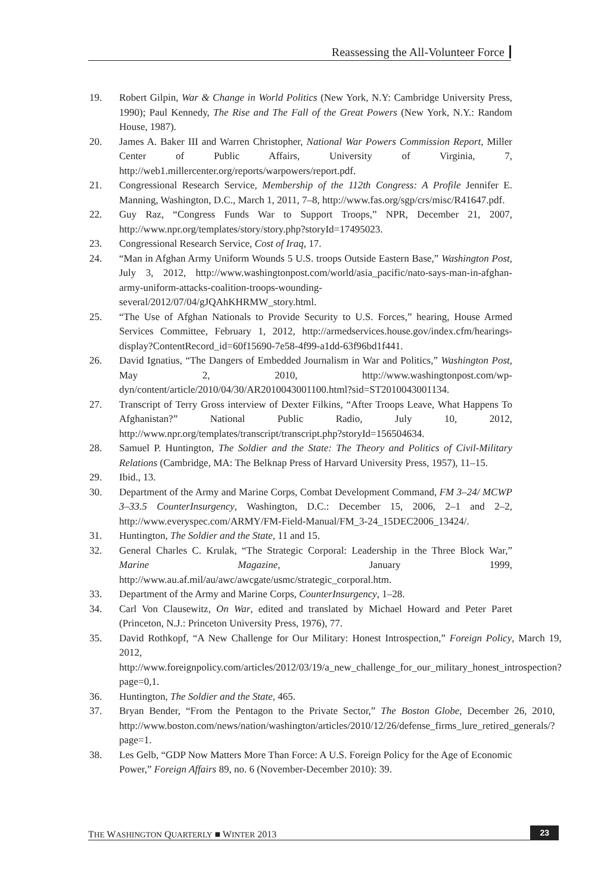Reassessing the All-Volunteer Force
19. Robert Gilpin, War & Change in World Politics (New York, N.Y: Cambridge University Press, 1990); Paul Kennedy, The Rise and The Fall of the Great Powers (New York, N.Y.: Random House, 1987).
20. James A. Baker III and Warren Christopher, National War Powers Commission Report, Miller Center of Public Affairs, University of Virginia, 7, http://web1.millercenter.org/reports/warpowers/report.pdf.
21. Congressional Research Service, Membership of the 112th Congress: A Profile Jennifer E. Manning, Washington, D.C., March 1, 2011, 7–8, http://www.fas.org/sgp/crs/misc/R41647.pdf.
22. Guy Raz, “Congress Funds War to Support Troops,” NPR, December 21, 2007, http://www.npr.org/templates/story/story.php?storyId=17495023.
23. Congressional Research Service, Cost of Iraq, 17.
24. “Man in Afghan Army Uniform Wounds 5 U.S. troops Outside Eastern Base,” Washington Post, July 3, 2012, http://www.washingtonpost.com/world/asia_pacific/nato-says-man-in-afghan-army-uniform-attacks-coalition-troops-wounding-several/2012/07/04/gJQAhKHRMW_story.html.
25. “The Use of Afghan Nationals to Provide Security to U.S. Forces,” hearing, House Armed Services Committee, February 1, 2012, http://armedservices.house.gov/index.cfm/hearings-display?ContentRecord_id=60f15690-7e58-4f99-a1dd-63f96bd1f441.
26. David Ignatius, “The Dangers of Embedded Journalism in War and Politics,” Washington Post, May 2, 2010, http://www.washingtonpost.com/wp-dyn/content/article/2010/04/30/AR2010043001100.html?sid=ST2010043001134.
27. Transcript of Terry Gross interview of Dexter Filkins, “After Troops Leave, What Happens To Afghanistan?” National Public Radio, July 10, 2012, http://www.npr.org/templates/transcript/transcript.php?storyId=156504634.
28. Samuel P. Huntington, The Soldier and the State: The Theory and Politics of Civil-Military Relations (Cambridge, MA: The Belknap Press of Harvard University Press, 1957), 11–15.
29. Ibid., 13.
30. Department of the Army and Marine Corps, Combat Development Command, FM 3–24/ MCWP 3–33.5 CounterInsurgency, Washington, D.C.: December 15, 2006, 2–1 and 2–2, http://www.everyspec.com/ARMY/FM-Field-Manual/FM_3-24_15DEC2006_13424/.
31. Huntington, The Soldier and the State, 11 and 15.
32. General Charles C. Krulak, “The Strategic Corporal: Leadership in the Three Block War,” Marine Magazine, January 1999, http://www.au.af.mil/au/awc/awcgate/usmc/strategic_corporal.htm.
33. Department of the Army and Marine Corps, CounterInsurgency, 1–28.
34. Carl Von Clausewitz, On War, edited and translated by Michael Howard and Peter Paret (Princeton, N.J.: Princeton University Press, 1976), 77.
35. David Rothkopf, “A New Challenge for Our Military: Honest Introspection,” Foreign Policy, March 19, 2012, http://www.foreignpolicy.com/articles/2012/03/19/a_new_challenge_for_our_military_honest_introspection?page=0,1.
36. Huntington, The Soldier and the State, 465.
37. Bryan Bender, “From the Pentagon to the Private Sector,” The Boston Globe, December 26, 2010, http://www.boston.com/news/nation/washington/articles/2010/12/26/defense_firms_lure_retired_generals/?page=1.
38. Les Gelb, “GDP Now Matters More Than Force: A U.S. Foreign Policy for the Age of Economic Power,” Foreign Affairs 89, no. 6 (November-December 2010): 39.
THE WASHINGTON QUARTERLY ■ WINTER 2013 23